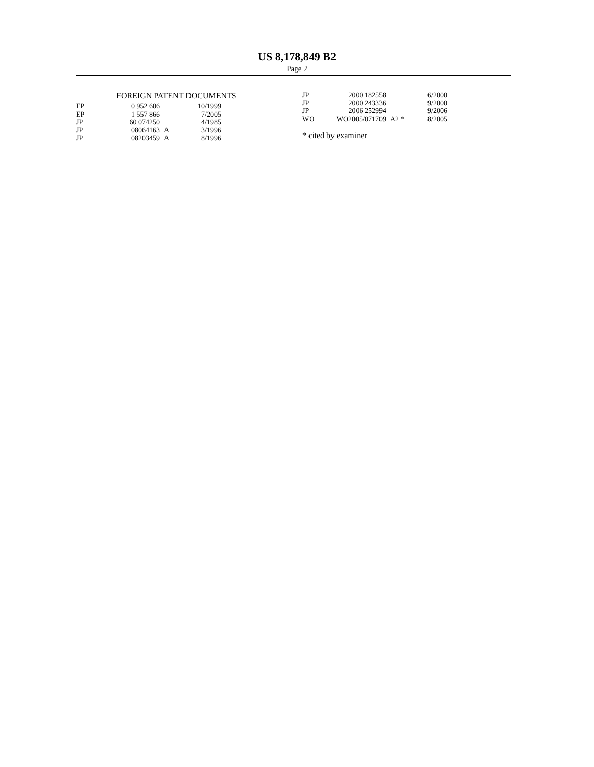US 8,178,849 B2
Page 2
FOREIGN PATENT DOCUMENTS
| EP | 0 952 606 | | 10/1999 |
| EP | 1 557 866 | | 7/2005 |
| JP | 60 074250 | | 4/1985 |
| JP | 08064163 | A | 3/1996 |
| JP | 08203459 | A | 8/1996 |
| JP | 2000 182558 | | 6/2000 |
| JP | 2000 243336 | | 9/2000 |
| JP | 2006 252994 | | 9/2006 |
| WO | WO2005/071709 | A2 * | 8/2005 |
* cited by examiner